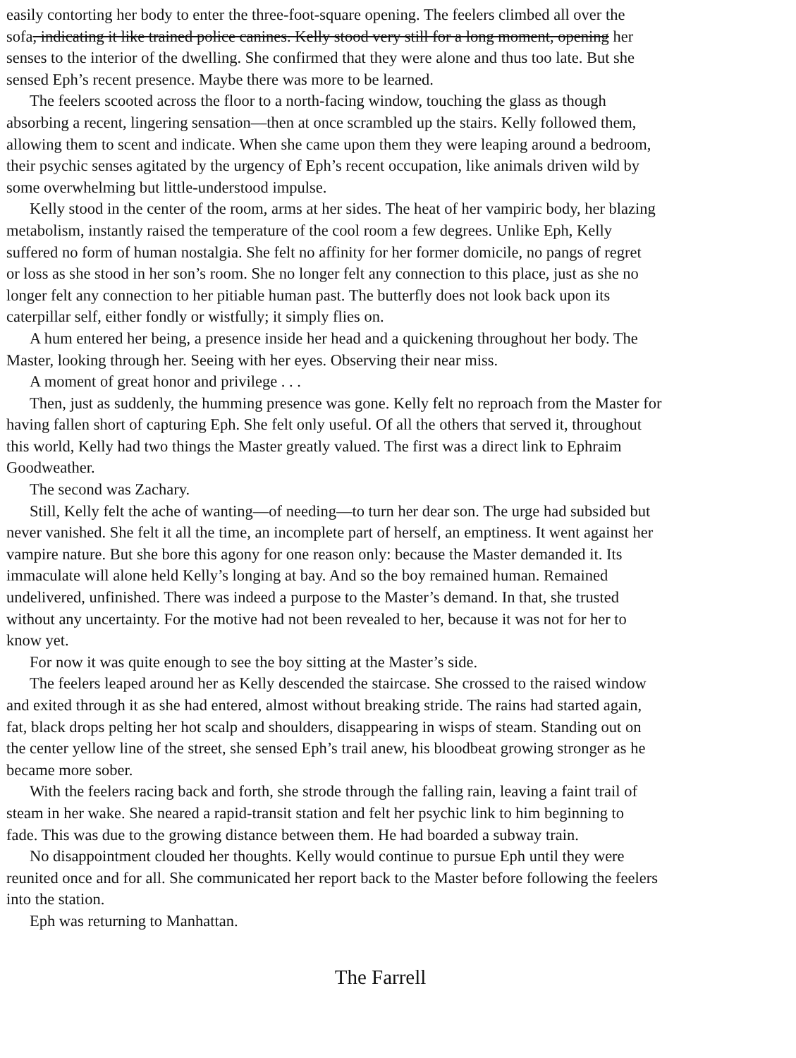easily contorting her body to enter the three-foot-square opening. The feelers climbed all over the
sofa, indicating it like trained police canines. Kelly stood very still for a long moment, opening her
senses to the interior of the dwelling. She confirmed that they were alone and thus too late. But she
sensed Eph’s recent presence. Maybe there was more to be learned.
The feelers scooted across the floor to a north-facing window, touching the glass as though
absorbing a recent, lingering sensation—then at once scrambled up the stairs. Kelly followed them,
allowing them to scent and indicate. When she came upon them they were leaping around a bedroom,
their psychic senses agitated by the urgency of Eph’s recent occupation, like animals driven wild by
some overwhelming but little-understood impulse.
Kelly stood in the center of the room, arms at her sides. The heat of her vampiric body, her blazing
metabolism, instantly raised the temperature of the cool room a few degrees. Unlike Eph, Kelly
suffered no form of human nostalgia. She felt no affinity for her former domicile, no pangs of regret
or loss as she stood in her son’s room. She no longer felt any connection to this place, just as she no
longer felt any connection to her pitiable human past. The butterfly does not look back upon its
caterpillar self, either fondly or wistfully; it simply flies on.
A hum entered her being, a presence inside her head and a quickening throughout her body. The
Master, looking through her. Seeing with her eyes. Observing their near miss.
A moment of great honor and privilege . . .
Then, just as suddenly, the humming presence was gone. Kelly felt no reproach from the Master for
having fallen short of capturing Eph. She felt only useful. Of all the others that served it, throughout
this world, Kelly had two things the Master greatly valued. The first was a direct link to Ephraim
Goodweather.
The second was Zachary.
Still, Kelly felt the ache of wanting—of needing—to turn her dear son. The urge had subsided but
never vanished. She felt it all the time, an incomplete part of herself, an emptiness. It went against her
vampire nature. But she bore this agony for one reason only: because the Master demanded it. Its
immaculate will alone held Kelly’s longing at bay. And so the boy remained human. Remained
undelivered, unfinished. There was indeed a purpose to the Master’s demand. In that, she trusted
without any uncertainty. For the motive had not been revealed to her, because it was not for her to
know yet.
For now it was quite enough to see the boy sitting at the Master’s side.
The feelers leaped around her as Kelly descended the staircase. She crossed to the raised window
and exited through it as she had entered, almost without breaking stride. The rains had started again,
fat, black drops pelting her hot scalp and shoulders, disappearing in wisps of steam. Standing out on
the center yellow line of the street, she sensed Eph’s trail anew, his bloodbeat growing stronger as he
became more sober.
With the feelers racing back and forth, she strode through the falling rain, leaving a faint trail of
steam in her wake. She neared a rapid-transit station and felt her psychic link to him beginning to
fade. This was due to the growing distance between them. He had boarded a subway train.
No disappointment clouded her thoughts. Kelly would continue to pursue Eph until they were
reunited once and for all. She communicated her report back to the Master before following the feelers
into the station.
Eph was returning to Manhattan.
The Farrell